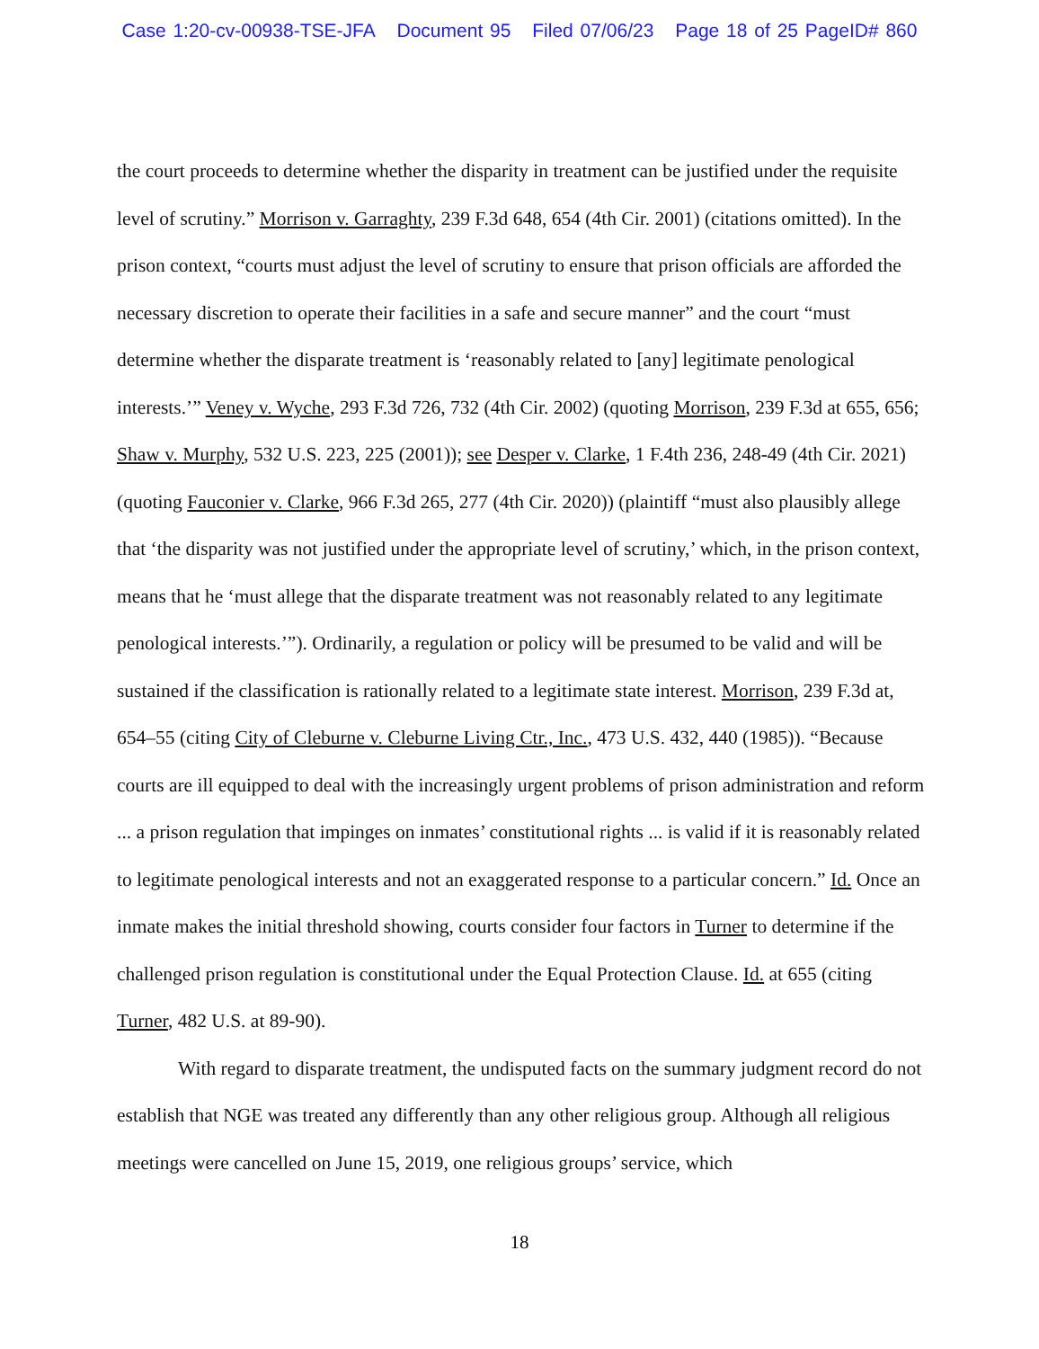Case 1:20-cv-00938-TSE-JFA Document 95 Filed 07/06/23 Page 18 of 25 PageID# 860
the court proceeds to determine whether the disparity in treatment can be justified under the requisite level of scrutiny.” Morrison v. Garraghty, 239 F.3d 648, 654 (4th Cir. 2001) (citations omitted). In the prison context, “courts must adjust the level of scrutiny to ensure that prison officials are afforded the necessary discretion to operate their facilities in a safe and secure manner” and the court “must determine whether the disparate treatment is ‘reasonably related to [any] legitimate penological interests.’” Veney v. Wyche, 293 F.3d 726, 732 (4th Cir. 2002) (quoting Morrison, 239 F.3d at 655, 656; Shaw v. Murphy, 532 U.S. 223, 225 (2001)); see Desper v. Clarke, 1 F.4th 236, 248-49 (4th Cir. 2021) (quoting Fauconier v. Clarke, 966 F.3d 265, 277 (4th Cir. 2020)) (plaintiff “must also plausibly allege that ‘the disparity was not justified under the appropriate level of scrutiny,’ which, in the prison context, means that he ‘must allege that the disparate treatment was not reasonably related to any legitimate penological interests.’”). Ordinarily, a regulation or policy will be presumed to be valid and will be sustained if the classification is rationally related to a legitimate state interest. Morrison, 239 F.3d at, 654–55 (citing City of Cleburne v. Cleburne Living Ctr., Inc., 473 U.S. 432, 440 (1985)). “Because courts are ill equipped to deal with the increasingly urgent problems of prison administration and reform ... a prison regulation that impinges on inmates’ constitutional rights ... is valid if it is reasonably related to legitimate penological interests and not an exaggerated response to a particular concern.” Id. Once an inmate makes the initial threshold showing, courts consider four factors in Turner to determine if the challenged prison regulation is constitutional under the Equal Protection Clause. Id. at 655 (citing Turner, 482 U.S. at 89-90).
With regard to disparate treatment, the undisputed facts on the summary judgment record do not establish that NGE was treated any differently than any other religious group. Although all religious meetings were cancelled on June 15, 2019, one religious groups’ service, which
18